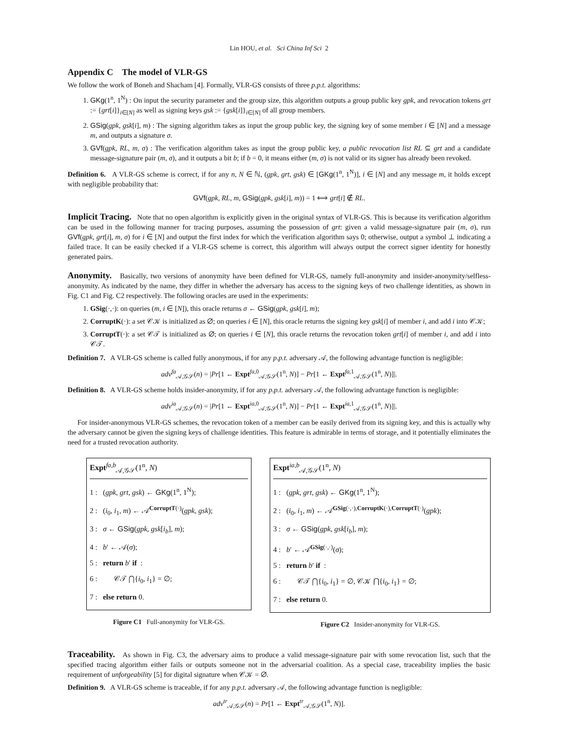Lin HOU, et al. Sci China Inf Sci 2
Appendix C The model of VLR-GS
We follow the work of Boneh and Shacham [4]. Formally, VLR-GS consists of three p.p.t. algorithms:
1. GKg(1<sup>n</sup>, 1<sup>N</sup>) : On input the security parameter and the group size, this algorithm outputs a group public key gpk, and revocation tokens grt := {grt[i]}<sub>i∈[N]</sub> as well as signing keys gsk := {gsk[i]}<sub>i∈[N]</sub> of all group members.
2. GSig(gpk, gsk[i], m) : The signing algorithm takes as input the group public key, the signing key of some member i ∈ [N] and a message m, and outputs a signature σ.
3. GVf(gpk, RL, m, σ) : The verification algorithm takes as input the group public key, a public revocation list RL ⊆ grt and a candidate message-signature pair (m, σ), and it outputs a bit b; if b = 0, it means either (m, σ) is not valid or its signer has already been revoked.
Definition 6. A VLR-GS scheme is correct, if for any n, N ∈ ℕ, (gpk, grt, gsk) ∈ [GKg(1<sup>n</sup>, 1<sup>N</sup>)], i ∈ [N] and any message m, it holds except with negligible probability that:
GVf(gpk, RL, m, GSig(gpk, gsk[i], m)) = 1 ⟺ grt[i] ∉ RL.
Implicit Tracing. Note that no open algorithm is explicitly given in the original syntax of VLR-GS. This is because its verification algorithm can be used in the following manner for tracing purposes, assuming the possession of grt: given a valid message-signature pair (m, σ), run GVf(gpk, grt[i], m, σ) for i ∈ [N] and output the first index for which the verification algorithm says 0; otherwise, output a symbol ⊥ indicating a failed trace. It can be easily checked if a VLR-GS scheme is correct, this algorithm will always output the correct signer identity for honestly generated pairs.
Anonymity. Basically, two versions of anonymity have been defined for VLR-GS, namely full-anonymity and insider-anonymity/selfless-anonymity. As indicated by the name, they differ in whether the adversary has access to the signing keys of two challenge identities, as shown in Fig. C1 and Fig. C2 respectively. The following oracles are used in the experiments:
1. GSig(·,·): on queries (m, i ∈ [N]), this oracle returns σ ← GSig(gpk, gsk[i], m);
2. CorruptK(·): a set 𝒞𝒦 is initialized as ∅; on queries i ∈ [N], this oracle returns the signing key gsk[i] of member i, and add i into 𝒞𝒦;
3. CorruptT(·): a set 𝒞𝒯 is initialized as ∅; on queries i ∈ [N], this oracle returns the revocation token grt[i] of member i, and add i into 𝒞𝒯.
Definition 7. A VLR-GS scheme is called fully anonymous, if for any p.p.t. adversary 𝒜, the following advantage function is negligible:
adv<sup>fa</sup><sub>𝒜,𝒢𝒮</sub>(n) = |Pr[1 ← Expt<sup>fa,0</sup><sub>𝒜,𝒢𝒮</sub>(1<sup>n</sup>, N)] − Pr[1 ← Expt<sup>fa,1</sup><sub>𝒜,𝒢𝒮</sub>(1<sup>n</sup>, N)]|.
Definition 8. A VLR-GS scheme holds insider-anonymity, if for any p.p.t. adversary 𝒜, the following advantage function is negligible:
adv<sup>ia</sup><sub>𝒜,𝒢𝒮</sub>(n) = |Pr[1 ← Expt<sup>ia,0</sup><sub>𝒜,𝒢𝒮</sub>(1<sup>n</sup>, N)] − Pr[1 ← Expt<sup>ia,1</sup><sub>𝒜,𝒢𝒮</sub>(1<sup>n</sup>, N)]|.
For insider-anonymous VLR-GS schemes, the revocation token of a member can be easily derived from its signing key, and this is actually why the adversary cannot be given the signing keys of challenge identities. This feature is admirable in terms of storage, and it potentially eliminates the need for a trusted revocation authority.
Expt<sup>fa,b</sup><sub>𝒜,𝒢𝒮</sub>(1<sup>n</sup>, N)
1 : (gpk, grt, gsk) ← GKg(1<sup>n</sup>, 1<sup>N</sup>);
2 : (i<sub>0</sub>, i<sub>1</sub>, m) ← 𝒜<sup>CorruptT(·)</sup>(gpk, gsk);
3 : σ ← GSig(gpk, gsk[i<sub>b</sub>], m);
4 : b′ ← 𝒜(σ);
5 : return b′ if :
6 : 𝒞𝒯 ⋂{i<sub>0</sub>, i<sub>1</sub>} = ∅;
7 : else return 0.
Figure C1 Full-anonymity for VLR-GS.
Expt<sup>ia,b</sup><sub>𝒜,𝒢𝒮</sub>(1<sup>n</sup>, N)
1 : (gpk, grt, gsk) ← GKg(1<sup>n</sup>, 1<sup>N</sup>);
2 : (i<sub>0</sub>, i<sub>1</sub>, m) ← 𝒜<sup>GSig(·,·),CorruptK(·),CorruptT(·)</sup>(gpk);
3 : σ ← GSig(gpk, gsk[i<sub>b</sub>], m);
4 : b′ ← 𝒜<sup>GSig(·,·)</sup>(σ);
5 : return b′ if :
6 : 𝒞𝒯 ⋂{i<sub>0</sub>, i<sub>1</sub>} = ∅, 𝒞𝒦 ⋂{i<sub>0</sub>, i<sub>1</sub>} = ∅;
7 : else return 0.
Figure C2 Insider-anonymity for VLR-GS.
Traceability. As shown in Fig. C3, the adversary aims to produce a valid message-signature pair with some revocation list, such that the specified tracing algorithm either fails or outputs someone not in the adversarial coalition. As a special case, traceability implies the basic requirement of unforgeability [5] for digital signature when 𝒞𝒦 = ∅.
Definition 9. A VLR-GS scheme is traceable, if for any p.p.t. adversary 𝒜, the following advantage function is negligible:
adv<sup>tr</sup><sub>𝒜,𝒢𝒮</sub>(n) = Pr[1 ← Expt<sup>tr</sup><sub>𝒜,𝒢𝒮</sub>(1<sup>n</sup>, N)].